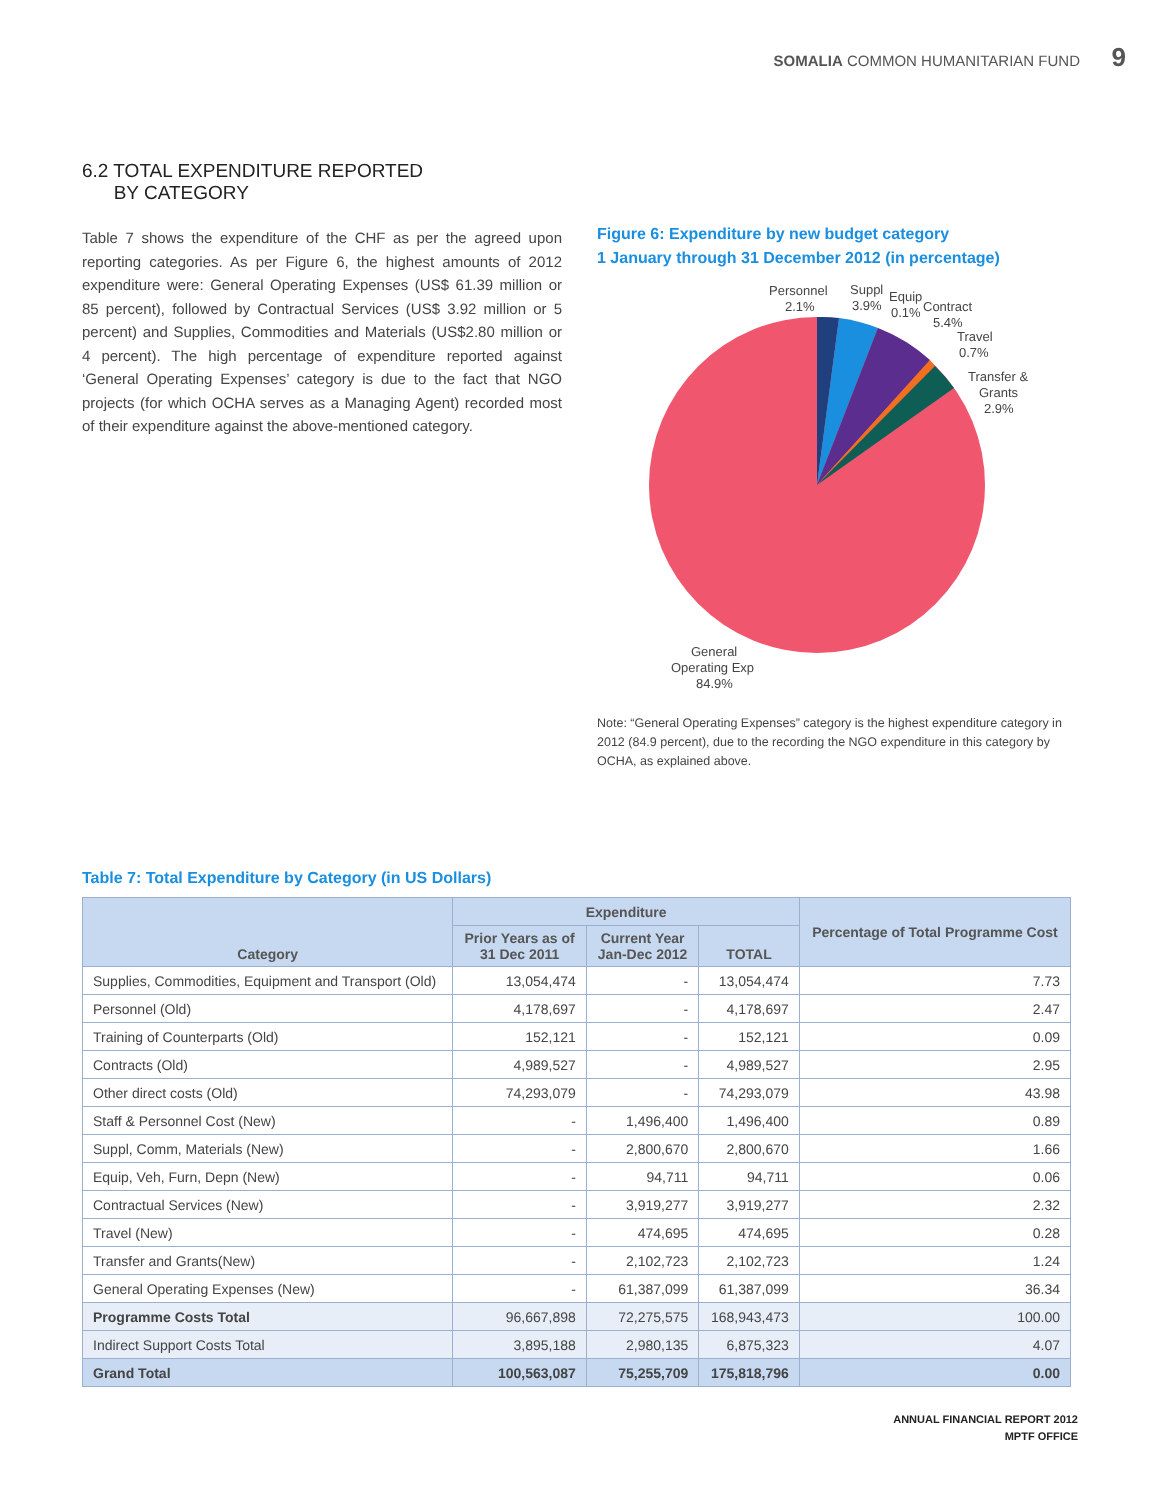SOMALIA COMMON HUMANITARIAN FUND 9
6.2 TOTAL EXPENDITURE REPORTED
BY CATEGORY
Table 7 shows the expenditure of the CHF as per the agreed upon reporting categories. As per Figure 6, the highest amounts of 2012 expenditure were: General Operating Expenses (US$ 61.39 million or 85 percent), followed by Contractual Services (US$ 3.92 million or 5 percent) and Supplies, Commodities and Materials (US$2.80 million or 4 percent). The high percentage of expenditure reported against ‘General Operating Expenses’ category is due to the fact that NGO projects (for which OCHA serves as a Managing Agent) recorded most of their expenditure against the above-mentioned category.
Figure 6: Expenditure by new budget category
1 January through 31 December 2012 (in percentage)
Personnel
2.1%
Suppl
3.9%
Equip
0.1%
Contract
5.4%
Travel
0.7%
Transfer &
Grants
2.9%
General
Operating Exp
84.9%
Note: “General Operating Expenses” category is the highest expenditure category in 2012 (84.9 percent), due to the recording the NGO expenditure in this category by OCHA, as explained above.
Table 7: Total Expenditure by Category (in US Dollars)
| Category | Expenditure | | | Percentage of Total Programme Cost |
| --- | --- | --- | --- | --- |
| | Prior Years as of 31 Dec 2011 | Current Year Jan-Dec 2012 | TOTAL | |
| Supplies, Commodities, Equipment and Transport (Old) | 13,054,474 | - | 13,054,474 | 7.73 |
| Personnel (Old) | 4,178,697 | - | 4,178,697 | 2.47 |
| Training of Counterparts (Old) | 152,121 | - | 152,121 | 0.09 |
| Contracts (Old) | 4,989,527 | - | 4,989,527 | 2.95 |
| Other direct costs (Old) | 74,293,079 | - | 74,293,079 | 43.98 |
| Staff & Personnel Cost (New) | - | 1,496,400 | 1,496,400 | 0.89 |
| Suppl, Comm, Materials (New) | - | 2,800,670 | 2,800,670 | 1.66 |
| Equip, Veh, Furn, Depn (New) | - | 94,711 | 94,711 | 0.06 |
| Contractual Services (New) | - | 3,919,277 | 3,919,277 | 2.32 |
| Travel (New) | - | 474,695 | 474,695 | 0.28 |
| Transfer and Grants(New) | - | 2,102,723 | 2,102,723 | 1.24 |
| General Operating Expenses (New) | - | 61,387,099 | 61,387,099 | 36.34 |
| Programme Costs Total | 96,667,898 | 72,275,575 | 168,943,473 | 100.00 |
| Indirect Support Costs Total | 3,895,188 | 2,980,135 | 6,875,323 | 4.07 |
| Grand Total | 100,563,087 | 75,255,709 | 175,818,796 | 0.00 |
ANNUAL FINANCIAL REPORT 2012
MPTF OFFICE